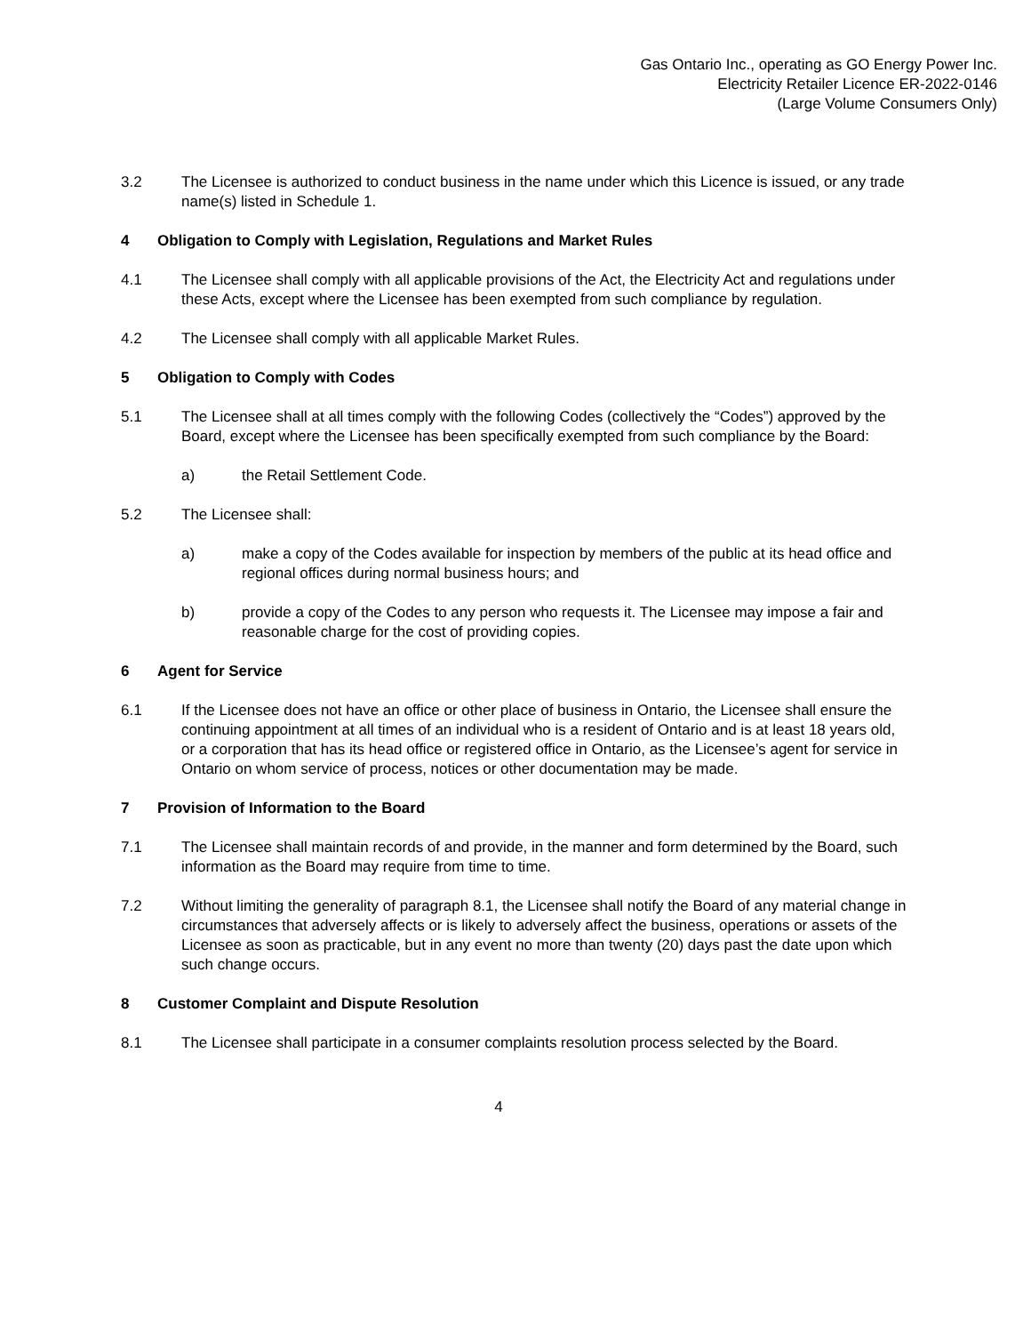Gas Ontario Inc., operating as GO Energy Power Inc.
Electricity Retailer Licence ER-2022-0146
(Large Volume Consumers Only)
3.2 The Licensee is authorized to conduct business in the name under which this Licence is issued, or any trade name(s) listed in Schedule 1.
4 Obligation to Comply with Legislation, Regulations and Market Rules
4.1 The Licensee shall comply with all applicable provisions of the Act, the Electricity Act and regulations under these Acts, except where the Licensee has been exempted from such compliance by regulation.
4.2 The Licensee shall comply with all applicable Market Rules.
5 Obligation to Comply with Codes
5.1 The Licensee shall at all times comply with the following Codes (collectively the “Codes”) approved by the Board, except where the Licensee has been specifically exempted from such compliance by the Board:
a) the Retail Settlement Code.
5.2 The Licensee shall:
a) make a copy of the Codes available for inspection by members of the public at its head office and regional offices during normal business hours; and
b) provide a copy of the Codes to any person who requests it. The Licensee may impose a fair and reasonable charge for the cost of providing copies.
6 Agent for Service
6.1 If the Licensee does not have an office or other place of business in Ontario, the Licensee shall ensure the continuing appointment at all times of an individual who is a resident of Ontario and is at least 18 years old, or a corporation that has its head office or registered office in Ontario, as the Licensee’s agent for service in Ontario on whom service of process, notices or other documentation may be made.
7 Provision of Information to the Board
7.1 The Licensee shall maintain records of and provide, in the manner and form determined by the Board, such information as the Board may require from time to time.
7.2 Without limiting the generality of paragraph 8.1, the Licensee shall notify the Board of any material change in circumstances that adversely affects or is likely to adversely affect the business, operations or assets of the Licensee as soon as practicable, but in any event no more than twenty (20) days past the date upon which such change occurs.
8 Customer Complaint and Dispute Resolution
8.1 The Licensee shall participate in a consumer complaints resolution process selected by the Board.
4